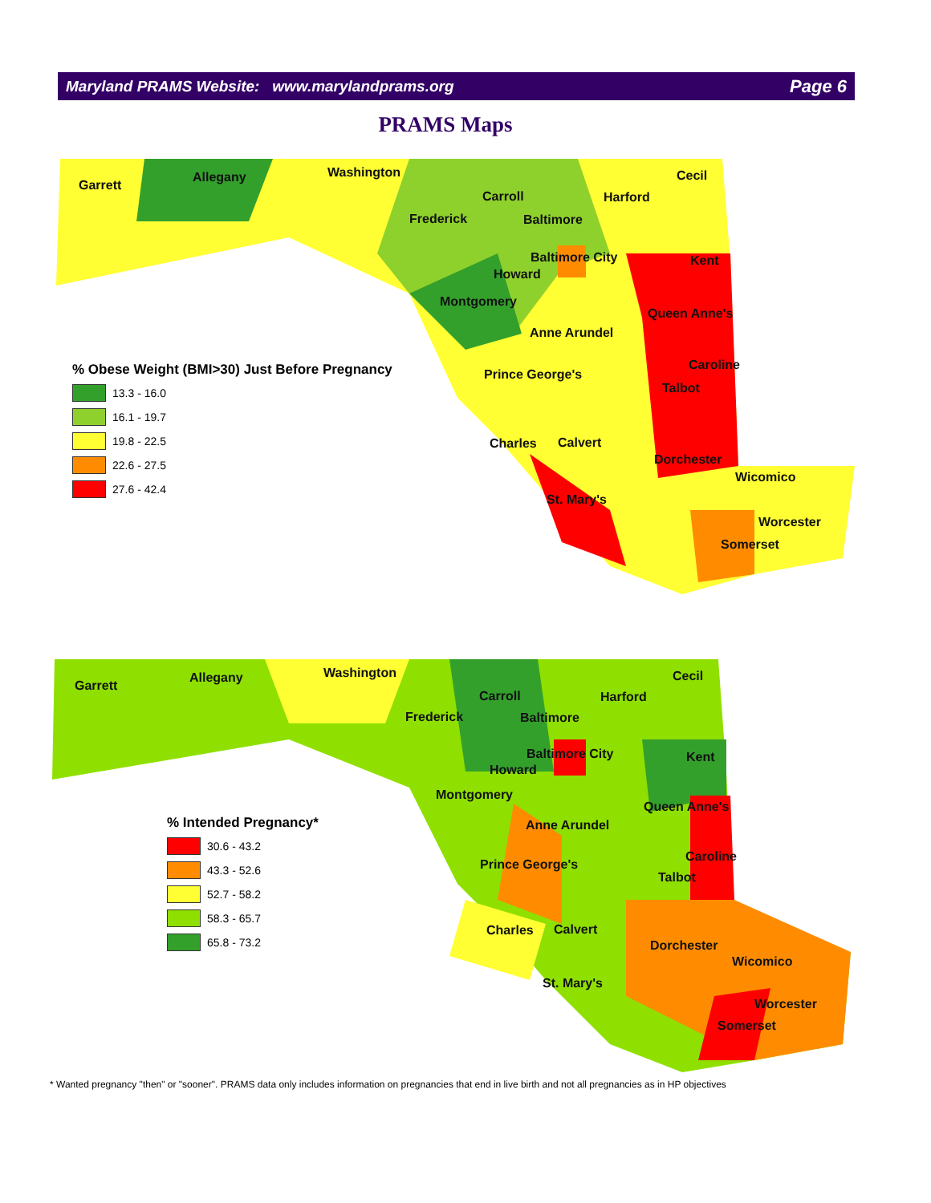Maryland PRAMS Website: www.marylandprams.org Page 6
PRAMS Maps
Garrett
Allegany Washington
Frederick
Carroll
Baltimore
Harford
Cecil
Baltimore City
Howard
Kent
Montgomery
Queen Anne's
Anne Arundel
Caroline
Prince George's
Talbot
Charles Calvert
Dorchester
Wicomico
St. Mary's
Worcester
Somerset
% Obese Weight (BMI>30) Just Before Pregnancy
13.3 - 16.0
16.1 - 19.7
19.8 - 22.5
22.6 - 27.5
27.6 - 42.4
Garrett
Allegany Washington
Frederick
Carroll
Baltimore
Harford
Cecil
Baltimore City
Howard
Kent
Montgomery
Queen Anne's
Anne Arundel
Caroline
Prince George's
Talbot
Charles Calvert
Dorchester
Wicomico
St. Mary's
Worcester
Somerset
% Intended Pregnancy*
30.6 - 43.2
43.3 - 52.6
52.7 - 58.2
58.3 - 65.7
65.8 - 73.2
* Wanted pregnancy "then" or "sooner". PRAMS data only includes information on pregnancies that end in live birth and not all pregnancies as in HP objectives